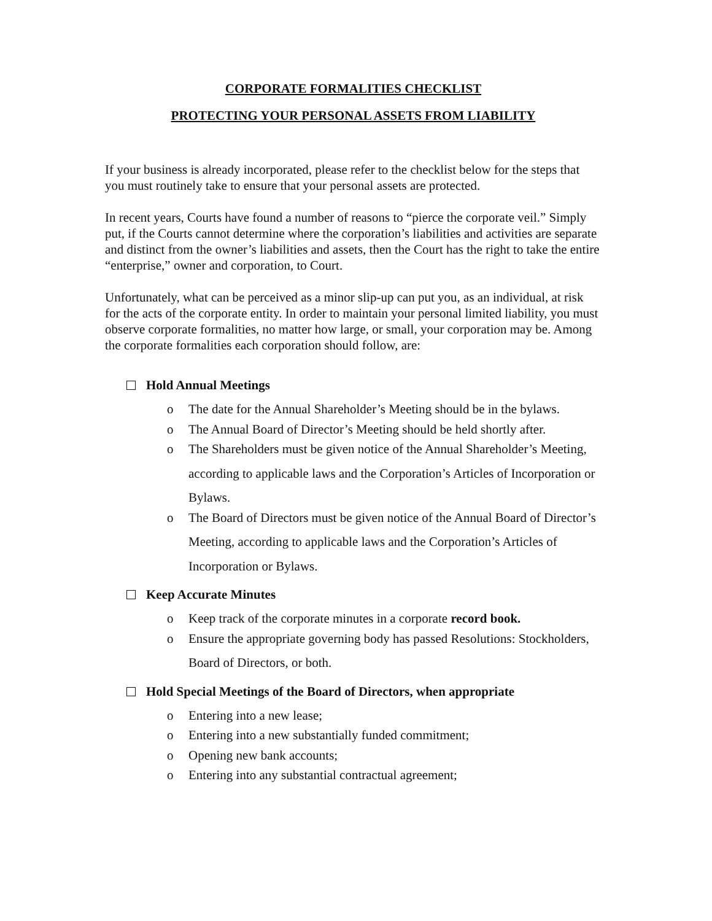CORPORATE FORMALITIES CHECKLIST
PROTECTING YOUR PERSONAL ASSETS FROM LIABILITY
If your business is already incorporated, please refer to the checklist below for the steps that you must routinely take to ensure that your personal assets are protected.
In recent years, Courts have found a number of reasons to “pierce the corporate veil.” Simply put, if the Courts cannot determine where the corporation’s liabilities and activities are separate and distinct from the owner’s liabilities and assets, then the Court has the right to take the entire “enterprise,” owner and corporation, to Court.
Unfortunately, what can be perceived as a minor slip-up can put you, as an individual, at risk for the acts of the corporate entity. In order to maintain your personal limited liability, you must observe corporate formalities, no matter how large, or small, your corporation may be. Among the corporate formalities each corporation should follow, are:
Hold Annual Meetings
o The date for the Annual Shareholder’s Meeting should be in the bylaws.
o The Annual Board of Director’s Meeting should be held shortly after.
o The Shareholders must be given notice of the Annual Shareholder’s Meeting, according to applicable laws and the Corporation’s Articles of Incorporation or Bylaws.
o The Board of Directors must be given notice of the Annual Board of Director’s Meeting, according to applicable laws and the Corporation’s Articles of Incorporation or Bylaws.
Keep Accurate Minutes
o Keep track of the corporate minutes in a corporate record book.
o Ensure the appropriate governing body has passed Resolutions: Stockholders, Board of Directors, or both.
Hold Special Meetings of the Board of Directors, when appropriate
o Entering into a new lease;
o Entering into a new substantially funded commitment;
o Opening new bank accounts;
o Entering into any substantial contractual agreement;